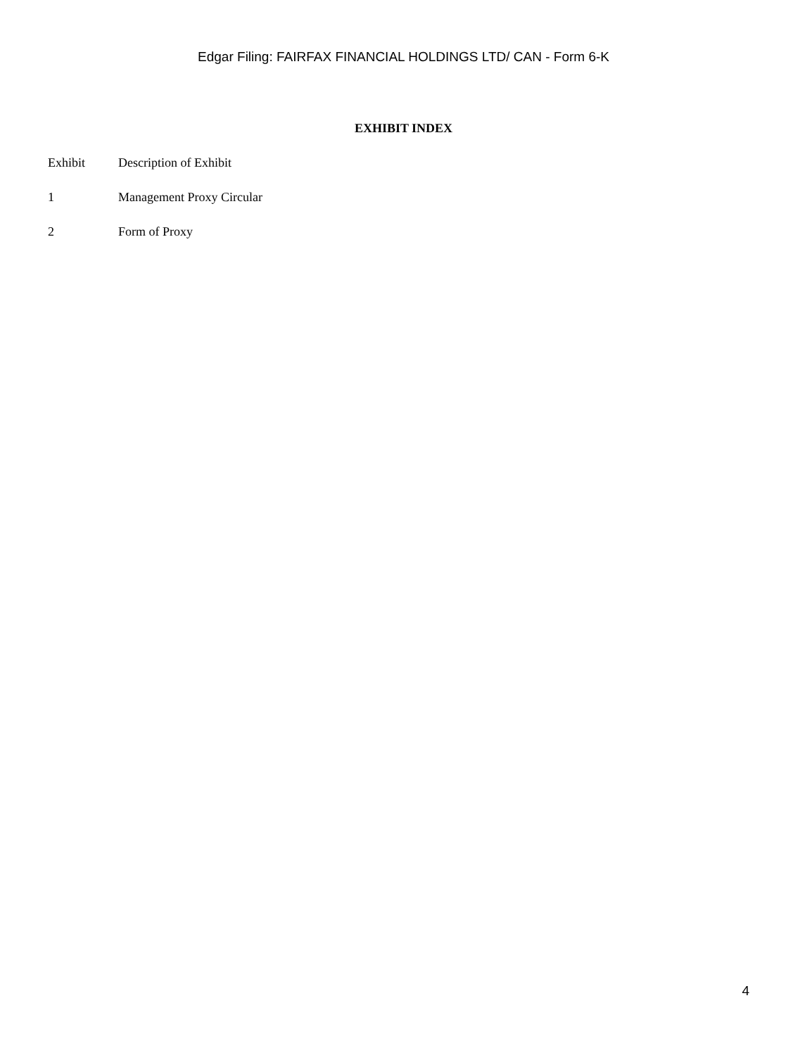Edgar Filing: FAIRFAX FINANCIAL HOLDINGS LTD/ CAN - Form 6-K
EXHIBIT INDEX
| Exhibit | Description of Exhibit |
| 1 | Management Proxy Circular |
| 2 | Form of Proxy |
4